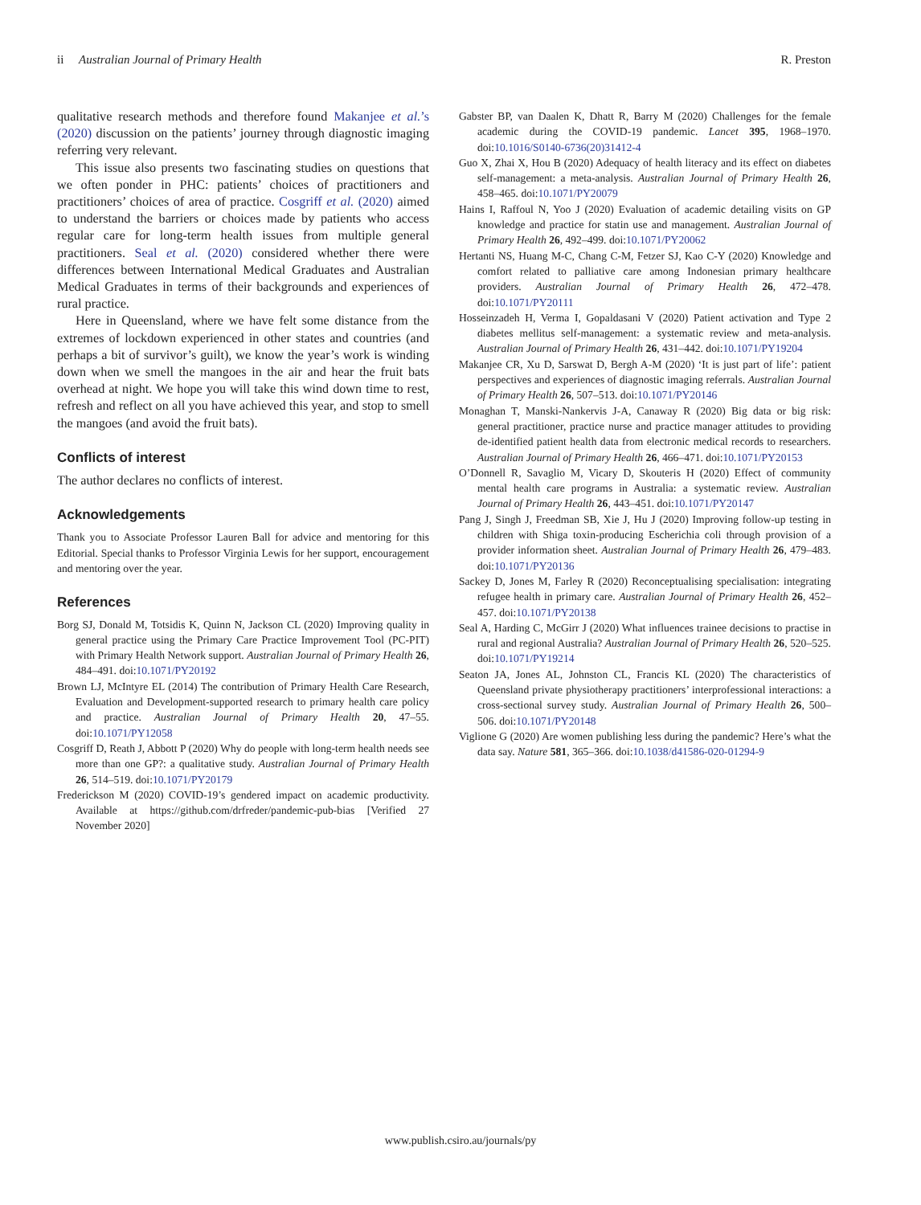ii Australian Journal of Primary Health R. Preston
qualitative research methods and therefore found Makanjee et al.’s (2020) discussion on the patients’ journey through diagnostic imaging referring very relevant.
This issue also presents two fascinating studies on questions that we often ponder in PHC: patients’ choices of practitioners and practitioners’ choices of area of practice. Cosgriff et al. (2020) aimed to understand the barriers or choices made by patients who access regular care for long-term health issues from multiple general practitioners. Seal et al. (2020) considered whether there were differences between International Medical Graduates and Australian Medical Graduates in terms of their backgrounds and experiences of rural practice.
Here in Queensland, where we have felt some distance from the extremes of lockdown experienced in other states and countries (and perhaps a bit of survivor’s guilt), we know the year’s work is winding down when we smell the mangoes in the air and hear the fruit bats overhead at night. We hope you will take this wind down time to rest, refresh and reflect on all you have achieved this year, and stop to smell the mangoes (and avoid the fruit bats).
Conflicts of interest
The author declares no conflicts of interest.
Acknowledgements
Thank you to Associate Professor Lauren Ball for advice and mentoring for this Editorial. Special thanks to Professor Virginia Lewis for her support, encouragement and mentoring over the year.
References
Borg SJ, Donald M, Totsidis K, Quinn N, Jackson CL (2020) Improving quality in general practice using the Primary Care Practice Improvement Tool (PC-PIT) with Primary Health Network support. Australian Journal of Primary Health 26, 484–491. doi:10.1071/PY20192
Brown LJ, McIntyre EL (2014) The contribution of Primary Health Care Research, Evaluation and Development-supported research to primary health care policy and practice. Australian Journal of Primary Health 20, 47–55. doi:10.1071/PY12058
Cosgriff D, Reath J, Abbott P (2020) Why do people with long-term health needs see more than one GP?: a qualitative study. Australian Journal of Primary Health 26, 514–519. doi:10.1071/PY20179
Frederickson M (2020) COVID-19’s gendered impact on academic productivity. Available at https://github.com/drfreder/pandemic-pub-bias [Verified 27 November 2020]
Gabster BP, van Daalen K, Dhatt R, Barry M (2020) Challenges for the female academic during the COVID-19 pandemic. Lancet 395, 1968–1970. doi:10.1016/S0140-6736(20)31412-4
Guo X, Zhai X, Hou B (2020) Adequacy of health literacy and its effect on diabetes self-management: a meta-analysis. Australian Journal of Primary Health 26, 458–465. doi:10.1071/PY20079
Hains I, Raffoul N, Yoo J (2020) Evaluation of academic detailing visits on GP knowledge and practice for statin use and management. Australian Journal of Primary Health 26, 492–499. doi:10.1071/PY20062
Hertanti NS, Huang M-C, Chang C-M, Fetzer SJ, Kao C-Y (2020) Knowledge and comfort related to palliative care among Indonesian primary healthcare providers. Australian Journal of Primary Health 26, 472–478. doi:10.1071/PY20111
Hosseinzadeh H, Verma I, Gopaldasani V (2020) Patient activation and Type 2 diabetes mellitus self-management: a systematic review and meta-analysis. Australian Journal of Primary Health 26, 431–442. doi:10.1071/PY19204
Makanjee CR, Xu D, Sarswat D, Bergh A-M (2020) ‘It is just part of life’: patient perspectives and experiences of diagnostic imaging referrals. Australian Journal of Primary Health 26, 507–513. doi:10.1071/PY20146
Monaghan T, Manski-Nankervis J-A, Canaway R (2020) Big data or big risk: general practitioner, practice nurse and practice manager attitudes to providing de-identified patient health data from electronic medical records to researchers. Australian Journal of Primary Health 26, 466–471. doi:10.1071/PY20153
O’Donnell R, Savaglio M, Vicary D, Skouteris H (2020) Effect of community mental health care programs in Australia: a systematic review. Australian Journal of Primary Health 26, 443–451. doi:10.1071/PY20147
Pang J, Singh J, Freedman SB, Xie J, Hu J (2020) Improving follow-up testing in children with Shiga toxin-producing Escherichia coli through provision of a provider information sheet. Australian Journal of Primary Health 26, 479–483. doi:10.1071/PY20136
Sackey D, Jones M, Farley R (2020) Reconceptualising specialisation: integrating refugee health in primary care. Australian Journal of Primary Health 26, 452–457. doi:10.1071/PY20138
Seal A, Harding C, McGirr J (2020) What influences trainee decisions to practise in rural and regional Australia? Australian Journal of Primary Health 26, 520–525. doi:10.1071/PY19214
Seaton JA, Jones AL, Johnston CL, Francis KL (2020) The characteristics of Queensland private physiotherapy practitioners’ interprofessional interactions: a cross-sectional survey study. Australian Journal of Primary Health 26, 500–506. doi:10.1071/PY20148
Viglione G (2020) Are women publishing less during the pandemic? Here’s what the data say. Nature 581, 365–366. doi:10.1038/d41586-020-01294-9
www.publish.csiro.au/journals/py